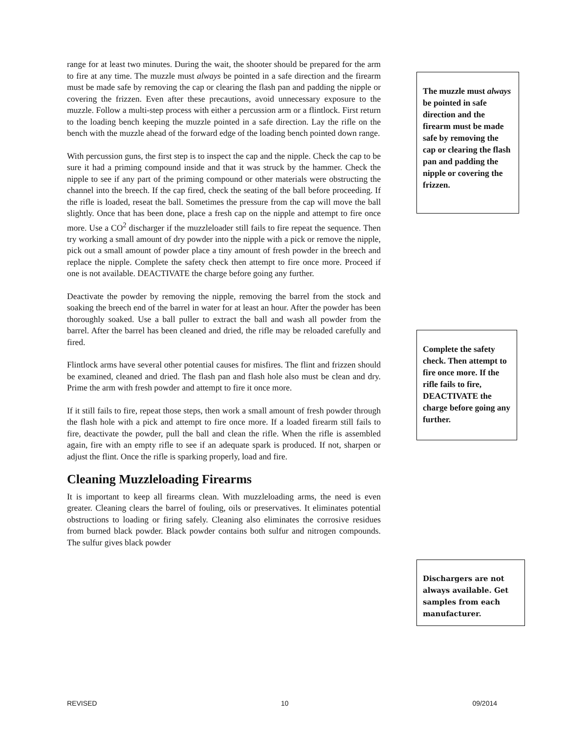range for at least two minutes. During the wait, the shooter should be prepared for the arm to fire at any time. The muzzle must always be pointed in a safe direction and the firearm must be made safe by removing the cap or clearing the flash pan and padding the nipple or covering the frizzen. Even after these precautions, avoid unnecessary exposure to the muzzle. Follow a multi-step process with either a percussion arm or a flintlock. First return to the loading bench keeping the muzzle pointed in a safe direction. Lay the rifle on the bench with the muzzle ahead of the forward edge of the loading bench pointed down range.
With percussion guns, the first step is to inspect the cap and the nipple. Check the cap to be sure it had a priming compound inside and that it was struck by the hammer. Check the nipple to see if any part of the priming compound or other materials were obstructing the channel into the breech. If the cap fired, check the seating of the ball before proceeding. If the rifle is loaded, reseat the ball. Sometimes the pressure from the cap will move the ball slightly. Once that has been done, place a fresh cap on the nipple and attempt to fire once more. Use a CO<sup>2</sup> discharger if the muzzleloader still fails to fire repeat the sequence. Then try working a small amount of dry powder into the nipple with a pick or remove the nipple, pick out a small amount of powder place a tiny amount of fresh powder in the breech and replace the nipple. Complete the safety check then attempt to fire once more. Proceed if one is not available. DEACTIVATE the charge before going any further.
Deactivate the powder by removing the nipple, removing the barrel from the stock and soaking the breech end of the barrel in water for at least an hour. After the powder has been thoroughly soaked. Use a ball puller to extract the ball and wash all powder from the barrel. After the barrel has been cleaned and dried, the rifle may be reloaded carefully and fired.
Flintlock arms have several other potential causes for misfires. The flint and frizzen should be examined, cleaned and dried. The flash pan and flash hole also must be clean and dry. Prime the arm with fresh powder and attempt to fire it once more.
If it still fails to fire, repeat those steps, then work a small amount of fresh powder through the flash hole with a pick and attempt to fire once more. If a loaded firearm still fails to fire, deactivate the powder, pull the ball and clean the rifle. When the rifle is assembled again, fire with an empty rifle to see if an adequate spark is produced. If not, sharpen or adjust the flint. Once the rifle is sparking properly, load and fire.
Cleaning Muzzleloading Firearms
It is important to keep all firearms clean. With muzzleloading arms, the need is even greater. Cleaning clears the barrel of fouling, oils or preservatives. It eliminates potential obstructions to loading or firing safely. Cleaning also eliminates the corrosive residues from burned black powder. Black powder contains both sulfur and nitrogen compounds. The sulfur gives black powder
The muzzle must always be pointed in safe direction and the firearm must be made safe by removing the cap or clearing the flash pan and padding the nipple or covering the frizzen.
Complete the safety check. Then attempt to fire once more. If the rifle fails to fire, DEACTIVATE the charge before going any further.
Dischargers are not always available. Get samples from each manufacturer.
REVISED 10 09/2014